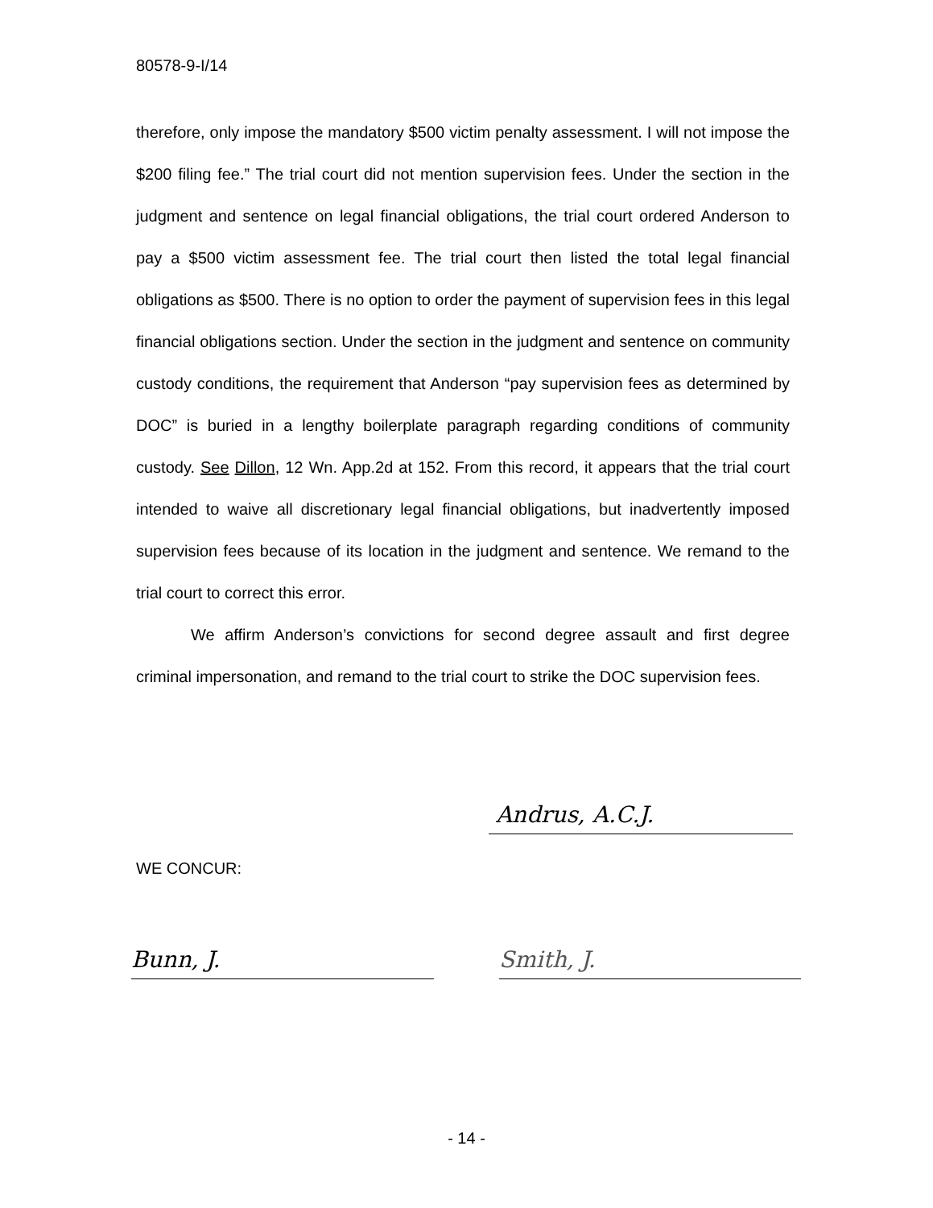80578-9-I/14
therefore, only impose the mandatory $500 victim penalty assessment. I will not impose the $200 filing fee.” The trial court did not mention supervision fees. Under the section in the judgment and sentence on legal financial obligations, the trial court ordered Anderson to pay a $500 victim assessment fee. The trial court then listed the total legal financial obligations as $500. There is no option to order the payment of supervision fees in this legal financial obligations section. Under the section in the judgment and sentence on community custody conditions, the requirement that Anderson “pay supervision fees as determined by DOC” is buried in a lengthy boilerplate paragraph regarding conditions of community custody. See Dillon, 12 Wn. App.2d at 152. From this record, it appears that the trial court intended to waive all discretionary legal financial obligations, but inadvertently imposed supervision fees because of its location in the judgment and sentence. We remand to the trial court to correct this error.
We affirm Anderson’s convictions for second degree assault and first degree criminal impersonation, and remand to the trial court to strike the DOC supervision fees.
Andrus, A.C.J.
WE CONCUR:
Bunn, J. Smith, J.
- 14 -